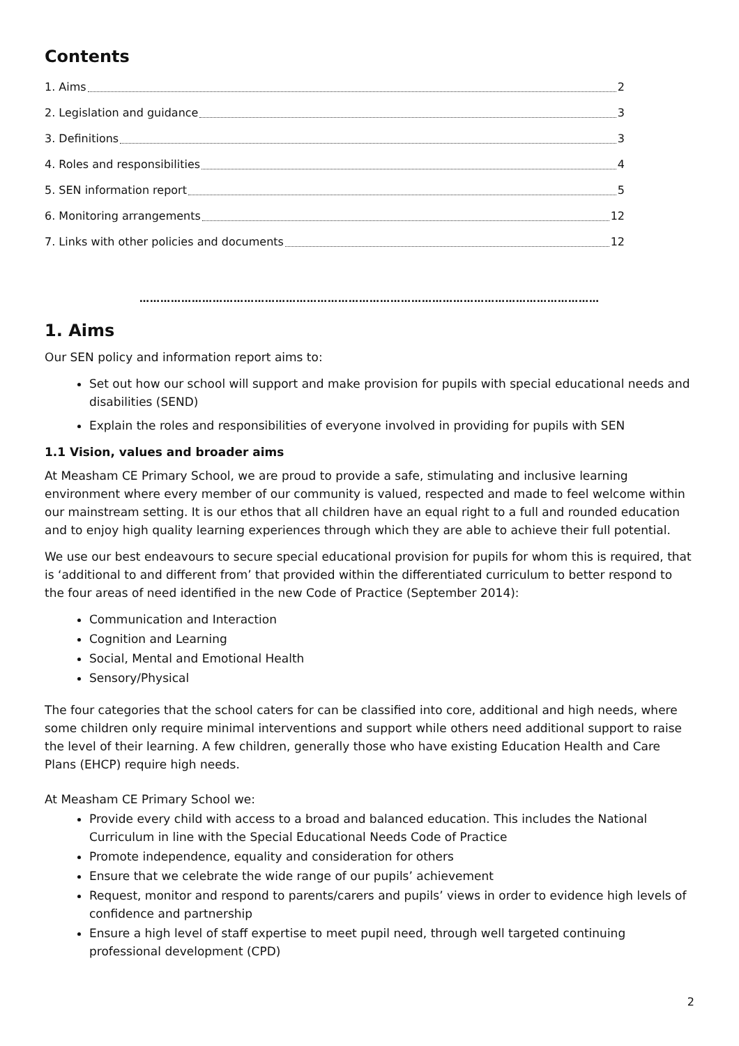Contents
1. Aims 2
2. Legislation and guidance 3
3. Definitions 3
4. Roles and responsibilities 4
5. SEN information report 5
6. Monitoring arrangements 12
7. Links with other policies and documents 12
……………………………………………………………………………………………………………………
1. Aims
Our SEN policy and information report aims to:
Set out how our school will support and make provision for pupils with special educational needs and disabilities (SEND)
Explain the roles and responsibilities of everyone involved in providing for pupils with SEN
1.1 Vision, values and broader aims
At Measham CE Primary School, we are proud to provide a safe, stimulating and inclusive learning environment where every member of our community is valued, respected and made to feel welcome within our mainstream setting. It is our ethos that all children have an equal right to a full and rounded education and to enjoy high quality learning experiences through which they are able to achieve their full potential.
We use our best endeavours to secure special educational provision for pupils for whom this is required, that is ‘additional to and different from’ that provided within the differentiated curriculum to better respond to the four areas of need identified in the new Code of Practice (September 2014):
Communication and Interaction
Cognition and Learning
Social, Mental and Emotional Health
Sensory/Physical
The four categories that the school caters for can be classified into core, additional and high needs, where some children only require minimal interventions and support while others need additional support to raise the level of their learning. A few children, generally those who have existing Education Health and Care Plans (EHCP) require high needs.
At Measham CE Primary School we:
Provide every child with access to a broad and balanced education. This includes the National Curriculum in line with the Special Educational Needs Code of Practice
Promote independence, equality and consideration for others
Ensure that we celebrate the wide range of our pupils’ achievement
Request, monitor and respond to parents/carers and pupils’ views in order to evidence high levels of confidence and partnership
Ensure a high level of staff expertise to meet pupil need, through well targeted continuing professional development (CPD)
2